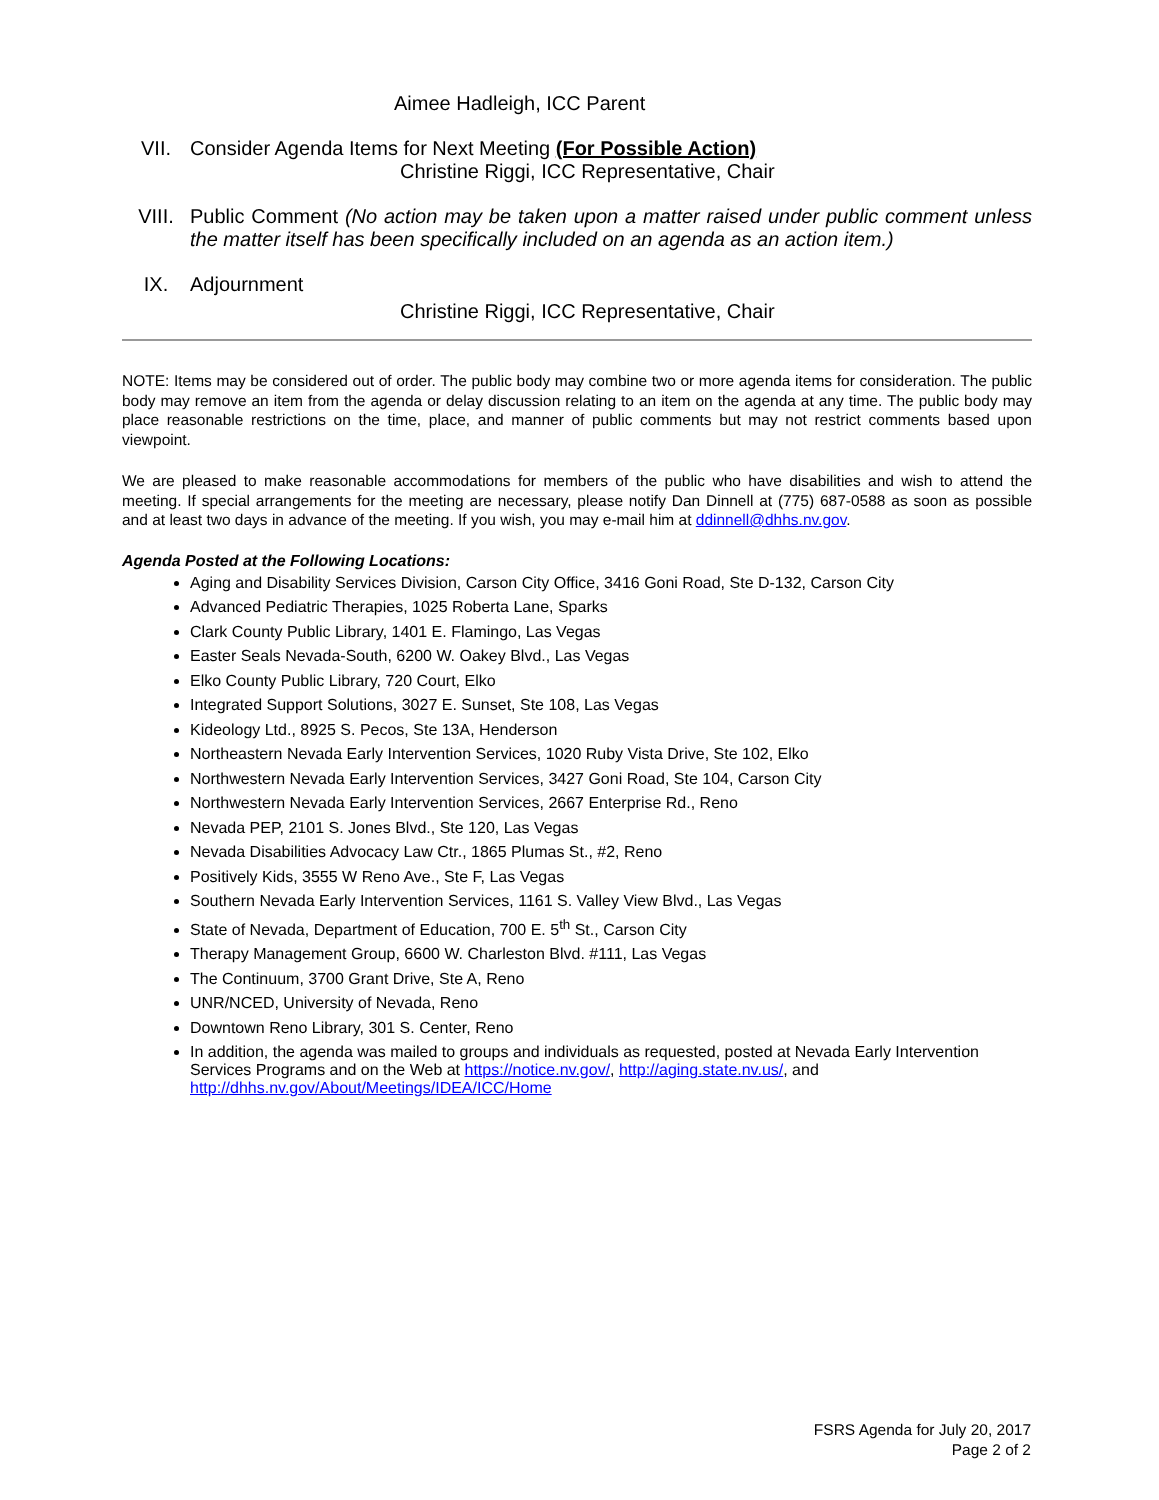Aimee Hadleigh, ICC Parent
VII. Consider Agenda Items for Next Meeting (For Possible Action)
Christine Riggi, ICC Representative, Chair
VIII. Public Comment (No action may be taken upon a matter raised under public comment unless the matter itself has been specifically included on an agenda as an action item.)
IX. Adjournment
Christine Riggi, ICC Representative, Chair
NOTE: Items may be considered out of order. The public body may combine two or more agenda items for consideration. The public body may remove an item from the agenda or delay discussion relating to an item on the agenda at any time. The public body may place reasonable restrictions on the time, place, and manner of public comments but may not restrict comments based upon viewpoint.
We are pleased to make reasonable accommodations for members of the public who have disabilities and wish to attend the meeting. If special arrangements for the meeting are necessary, please notify Dan Dinnell at (775) 687-0588 as soon as possible and at least two days in advance of the meeting. If you wish, you may e-mail him at ddinnell@dhhs.nv.gov.
Agenda Posted at the Following Locations:
Aging and Disability Services Division, Carson City Office, 3416 Goni Road, Ste D-132, Carson City
Advanced Pediatric Therapies, 1025 Roberta Lane, Sparks
Clark County Public Library, 1401 E. Flamingo, Las Vegas
Easter Seals Nevada-South, 6200 W. Oakey Blvd., Las Vegas
Elko County Public Library, 720 Court, Elko
Integrated Support Solutions, 3027 E. Sunset, Ste 108, Las Vegas
Kideology Ltd., 8925 S. Pecos, Ste 13A, Henderson
Northeastern Nevada Early Intervention Services, 1020 Ruby Vista Drive, Ste 102, Elko
Northwestern Nevada Early Intervention Services, 3427 Goni Road, Ste 104, Carson City
Northwestern Nevada Early Intervention Services, 2667 Enterprise Rd., Reno
Nevada PEP, 2101 S. Jones Blvd., Ste 120, Las Vegas
Nevada Disabilities Advocacy Law Ctr., 1865 Plumas St., #2, Reno
Positively Kids, 3555 W Reno Ave., Ste F, Las Vegas
Southern Nevada Early Intervention Services, 1161 S. Valley View Blvd., Las Vegas
State of Nevada, Department of Education, 700 E. 5<sup>th</sup> St., Carson City
Therapy Management Group, 6600 W. Charleston Blvd. #111, Las Vegas
The Continuum, 3700 Grant Drive, Ste A, Reno
UNR/NCED, University of Nevada, Reno
Downtown Reno Library, 301 S. Center, Reno
In addition, the agenda was mailed to groups and individuals as requested, posted at Nevada Early Intervention Services Programs and on the Web at https://notice.nv.gov/, http://aging.state.nv.us/, and http://dhhs.nv.gov/About/Meetings/IDEA/ICC/Home
FSRS Agenda for July 20, 2017
Page 2 of 2